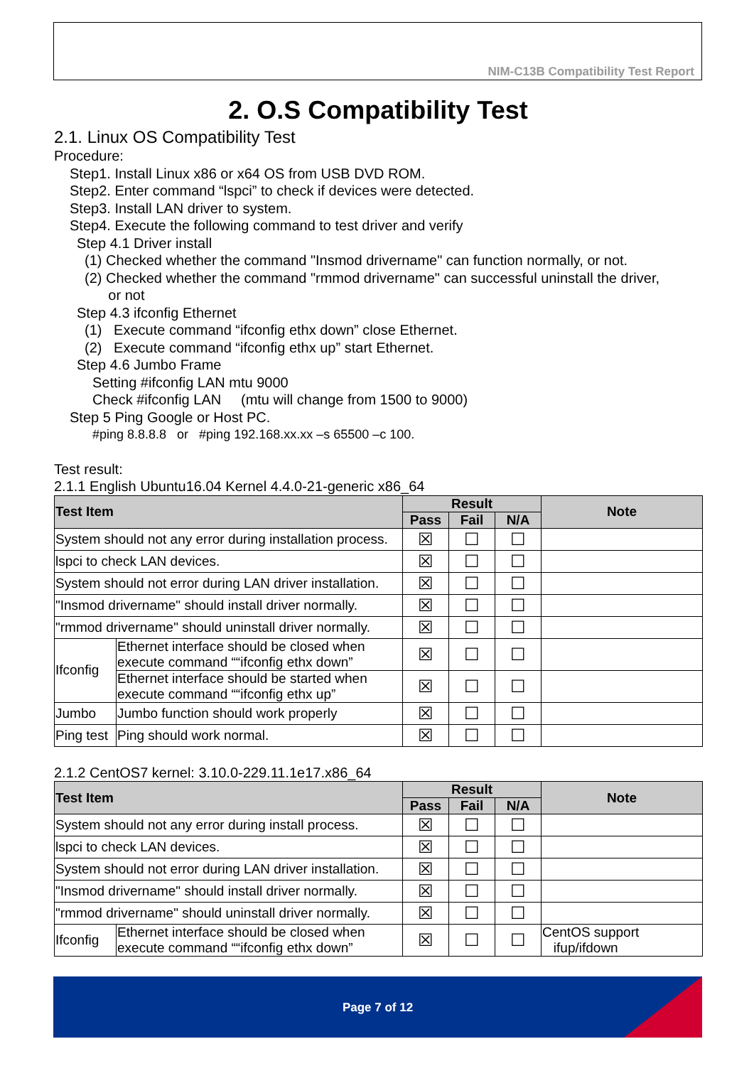NIM-C13B Compatibility Test Report
2. O.S Compatibility Test
2.1. Linux OS Compatibility Test
Procedure:
Step1. Install Linux x86 or x64 OS from USB DVD ROM.
Step2. Enter command “lspci” to check if devices were detected.
Step3. Install LAN driver to system.
Step4. Execute the following command to test driver and verify
Step 4.1 Driver install
(1) Checked whether the command "Insmod drivername" can function normally, or not.
(2) Checked whether the command "rmmod drivername" can successful uninstall the driver,
or not
Step 4.3 ifconfig Ethernet
(1) Execute command “ifconfig ethx down” close Ethernet.
(2) Execute command “ifconfig ethx up” start Ethernet.
Step 4.6 Jumbo Frame
Setting #ifconfig LAN mtu 9000
Check #ifconfig LAN (mtu will change from 1500 to 9000)
Step 5 Ping Google or Host PC.
#ping 8.8.8.8 or #ping 192.168.xx.xx –s 65500 –c 100.
Test result:
2.1.1 English Ubuntu16.04 Kernel 4.4.0-21-generic x86_64
| Test Item | | Result | | | Note |
| --- | --- | --- | --- | --- | --- |
| | | Pass | Fail | N/A | |
| System should not any error during installation process. | | ☒ | ☐ | ☐ | |
| lspci to check LAN devices. | | ☒ | ☐ | ☐ | |
| System should not error during LAN driver installation. | | ☒ | ☐ | ☐ | |
| "Insmod drivername" should install driver normally. | | ☒ | ☐ | ☐ | |
| "rmmod drivername" should uninstall driver normally. | | ☒ | ☐ | ☐ | |
| Ifconfig | Ethernet interface should be closed when execute command ““ifconfig ethx down” | ☒ | ☐ | ☐ | |
| | Ethernet interface should be started when execute command ““ifconfig ethx up” | ☒ | ☐ | ☐ | |
| Jumbo | Jumbo function should work properly | ☒ | ☐ | ☐ | |
| Ping test | Ping should work normal. | ☒ | ☐ | ☐ | |
2.1.2 CentOS7 kernel: 3.10.0-229.11.1e17.x86_64
| Test Item | | Result | | | Note |
| --- | --- | --- | --- | --- | --- |
| | | Pass | Fail | N/A | |
| System should not any error during install process. | | ☒ | ☐ | ☐ | |
| lspci to check LAN devices. | | ☒ | ☐ | ☐ | |
| System should not error during LAN driver installation. | | ☒ | ☐ | ☐ | |
| "Insmod drivername" should install driver normally. | | ☒ | ☐ | ☐ | |
| "rmmod drivername" should uninstall driver normally. | | ☒ | ☐ | ☐ | |
| Ifconfig | Ethernet interface should be closed when execute command ““ifconfig ethx down” | ☒ | ☐ | ☐ | CentOS support ifup/ifdown |
Page 7 of 12